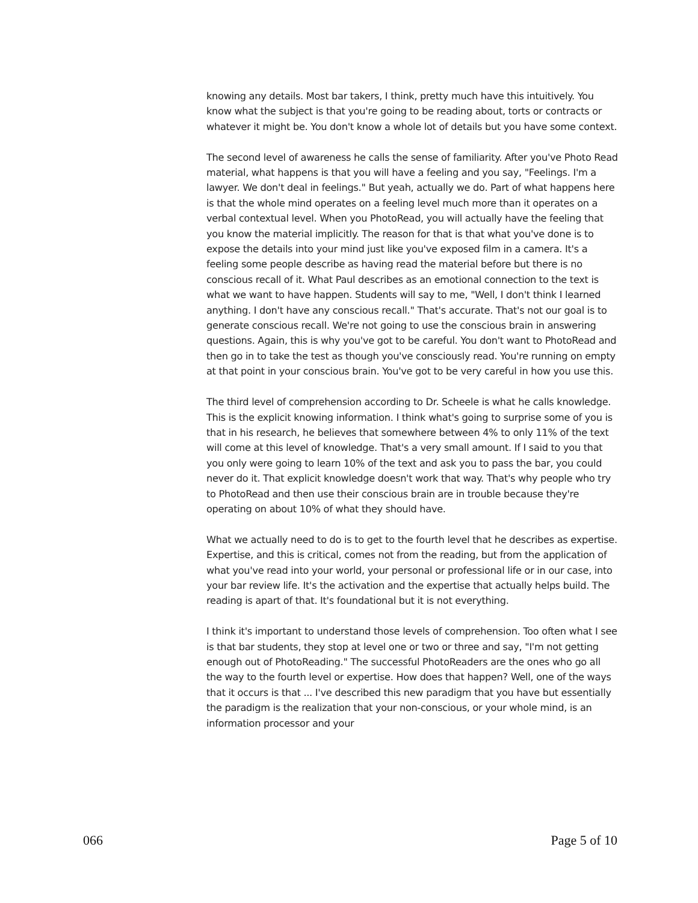knowing any details. Most bar takers, I think, pretty much have this intuitively. You know what the subject is that you're going to be reading about, torts or contracts or whatever it might be. You don't know a whole lot of details but you have some context.
The second level of awareness he calls the sense of familiarity. After you've Photo Read material, what happens is that you will have a feeling and you say, "Feelings. I'm a lawyer. We don't deal in feelings." But yeah, actually we do. Part of what happens here is that the whole mind operates on a feeling level much more than it operates on a verbal contextual level. When you PhotoRead, you will actually have the feeling that you know the material implicitly. The reason for that is that what you've done is to expose the details into your mind just like you've exposed film in a camera. It's a feeling some people describe as having read the material before but there is no conscious recall of it. What Paul describes as an emotional connection to the text is what we want to have happen. Students will say to me, "Well, I don't think I learned anything. I don't have any conscious recall." That's accurate. That's not our goal is to generate conscious recall. We're not going to use the conscious brain in answering questions. Again, this is why you've got to be careful. You don't want to PhotoRead and then go in to take the test as though you've consciously read. You're running on empty at that point in your conscious brain. You've got to be very careful in how you use this.
The third level of comprehension according to Dr. Scheele is what he calls knowledge. This is the explicit knowing information. I think what's going to surprise some of you is that in his research, he believes that somewhere between 4% to only 11% of the text will come at this level of knowledge. That's a very small amount. If I said to you that you only were going to learn 10% of the text and ask you to pass the bar, you could never do it. That explicit knowledge doesn't work that way. That's why people who try to PhotoRead and then use their conscious brain are in trouble because they're operating on about 10% of what they should have.
What we actually need to do is to get to the fourth level that he describes as expertise. Expertise, and this is critical, comes not from the reading, but from the application of what you've read into your world, your personal or professional life or in our case, into your bar review life. It's the activation and the expertise that actually helps build. The reading is apart of that. It's foundational but it is not everything.
I think it's important to understand those levels of comprehension. Too often what I see is that bar students, they stop at level one or two or three and say, "I'm not getting enough out of PhotoReading." The successful PhotoReaders are the ones who go all the way to the fourth level or expertise. How does that happen? Well, one of the ways that it occurs is that ... I've described this new paradigm that you have but essentially the paradigm is the realization that your non-conscious, or your whole mind, is an information processor and your
066 Page 5 of 10